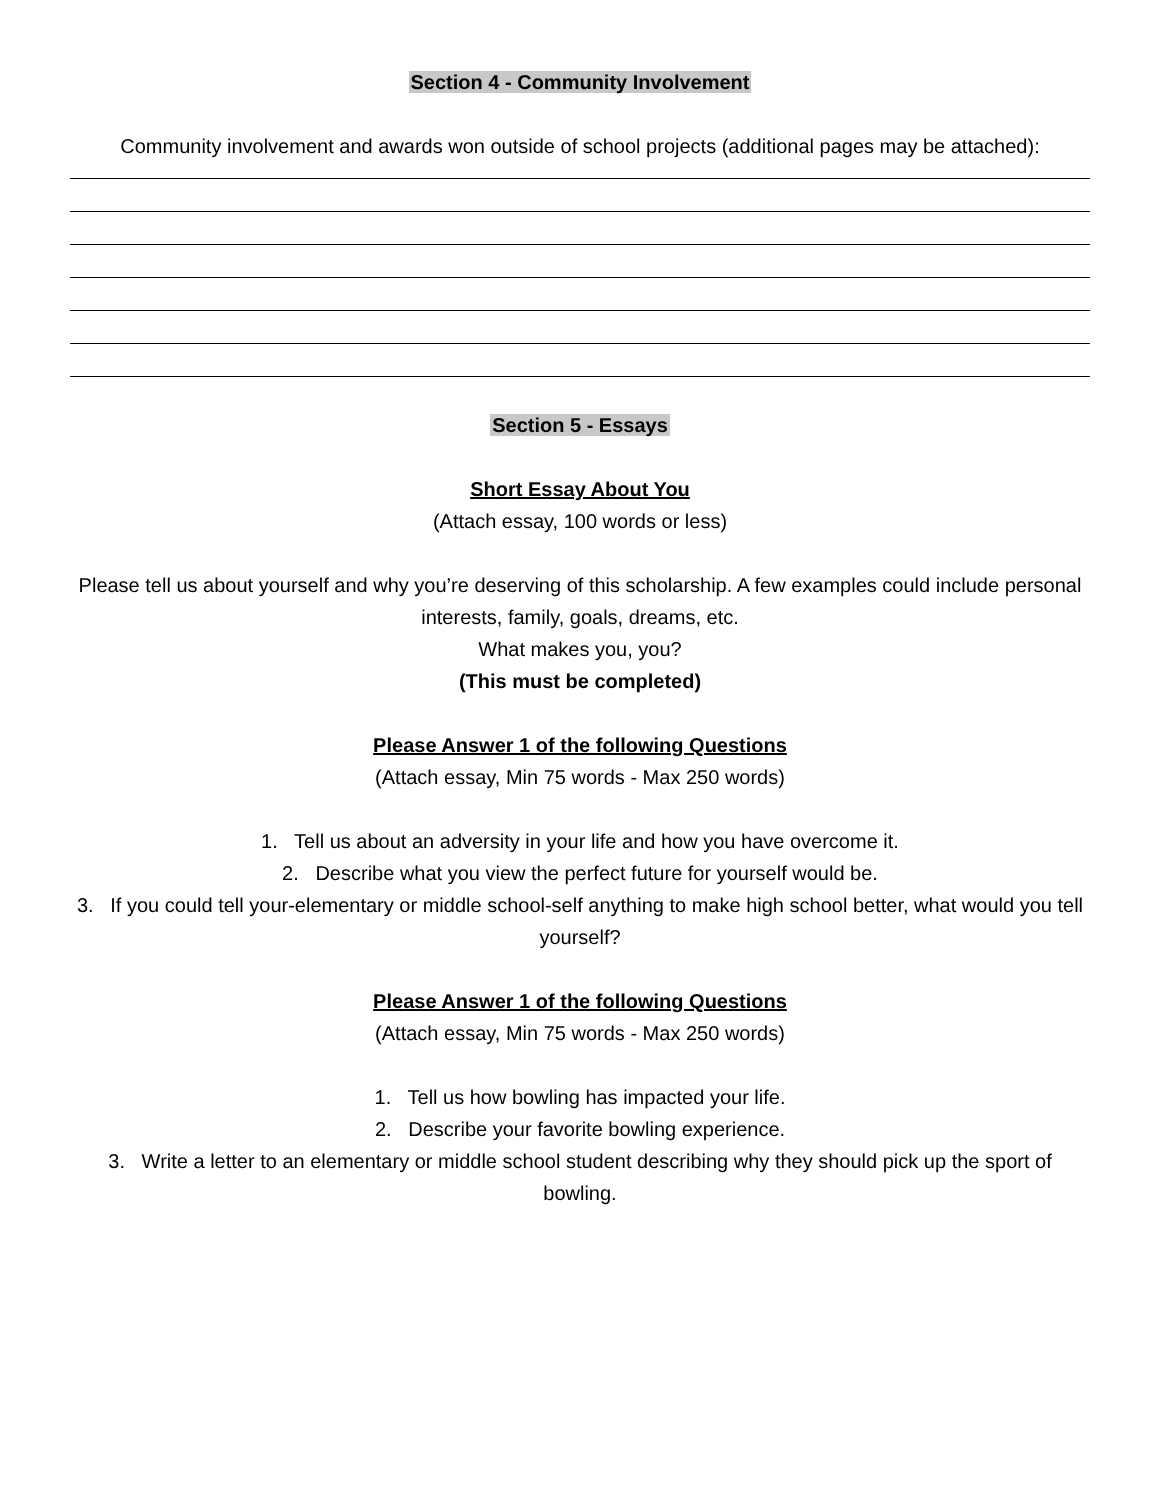Section 4 - Community Involvement
Community involvement and awards won outside of school projects (additional pages may be attached):
Section 5 - Essays
Short Essay About You
(Attach essay, 100 words or less)
Please tell us about yourself and why you’re deserving of this scholarship. A few examples could include personal interests, family, goals, dreams, etc.
What makes you, you?
(This must be completed)
Please Answer 1 of the following Questions
(Attach essay, Min 75 words - Max 250 words)
1. Tell us about an adversity in your life and how you have overcome it.
2. Describe what you view the perfect future for yourself would be.
3. If you could tell your-elementary or middle school-self anything to make high school better, what would you tell yourself?
Please Answer 1 of the following Questions
(Attach essay, Min 75 words - Max 250 words)
1. Tell us how bowling has impacted your life.
2. Describe your favorite bowling experience.
3. Write a letter to an elementary or middle school student describing why they should pick up the sport of bowling.